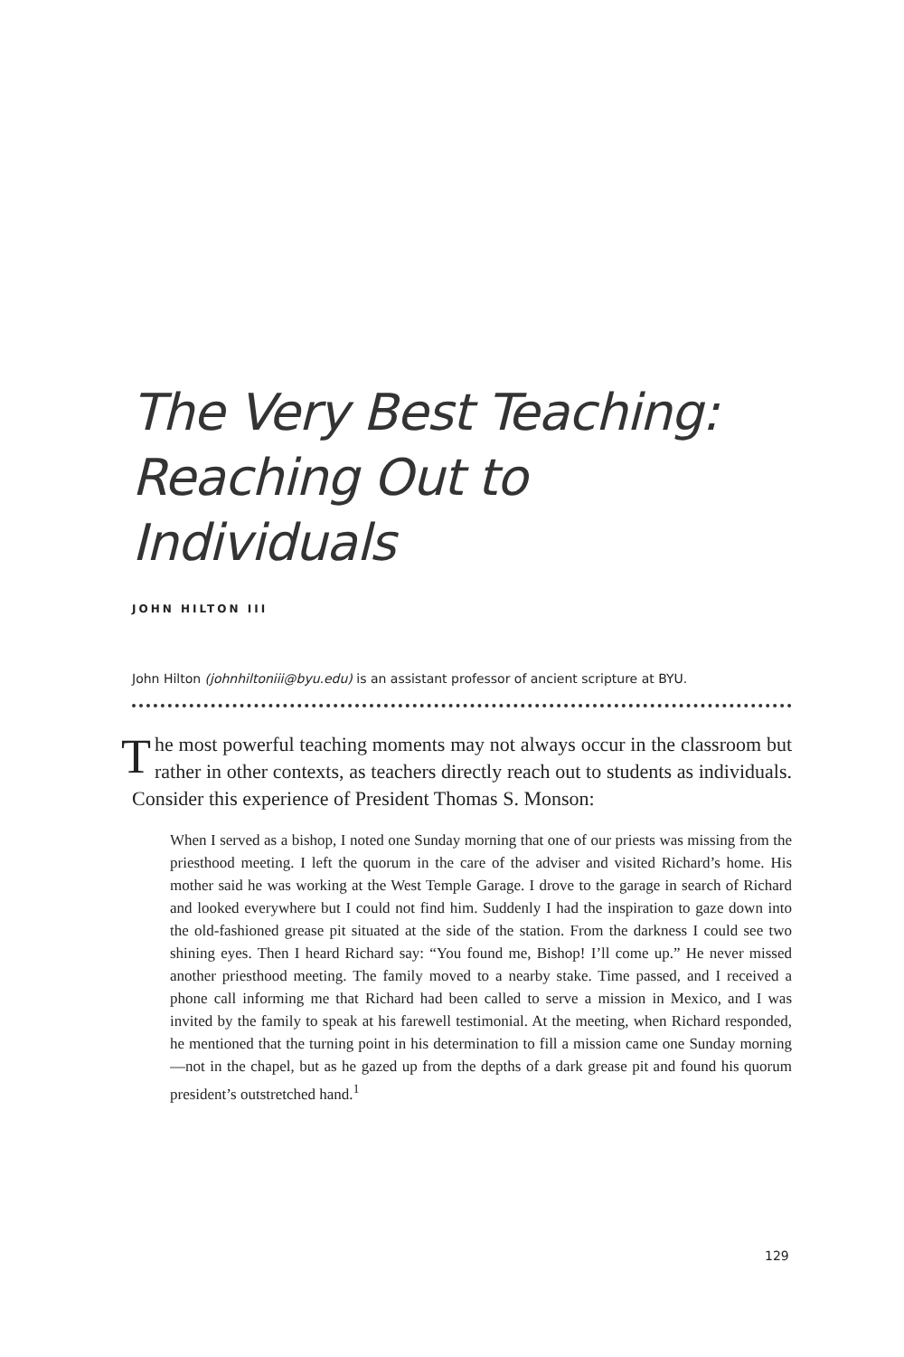The Very Best Teaching: Reaching Out to Individuals
JOHN HILTON III
John Hilton (johnhiltoniii@byu.edu) is an assistant professor of ancient scripture at BYU.
The most powerful teaching moments may not always occur in the classroom but rather in other contexts, as teachers directly reach out to students as individuals. Consider this experience of President Thomas S. Monson:
When I served as a bishop, I noted one Sunday morning that one of our priests was missing from the priesthood meeting. I left the quorum in the care of the adviser and visited Richard’s home. His mother said he was working at the West Temple Garage. I drove to the garage in search of Richard and looked everywhere but I could not find him. Suddenly I had the inspiration to gaze down into the old-fashioned grease pit situated at the side of the station. From the darkness I could see two shining eyes. Then I heard Richard say: “You found me, Bishop! I’ll come up.” He never missed another priesthood meeting. The family moved to a nearby stake. Time passed, and I received a phone call informing me that Richard had been called to serve a mission in Mexico, and I was invited by the family to speak at his farewell testimonial. At the meeting, when Richard responded, he mentioned that the turning point in his determination to fill a mission came one Sunday morning—not in the chapel, but as he gazed up from the depths of a dark grease pit and found his quorum president’s outstretched hand.<sup>1</sup>
129